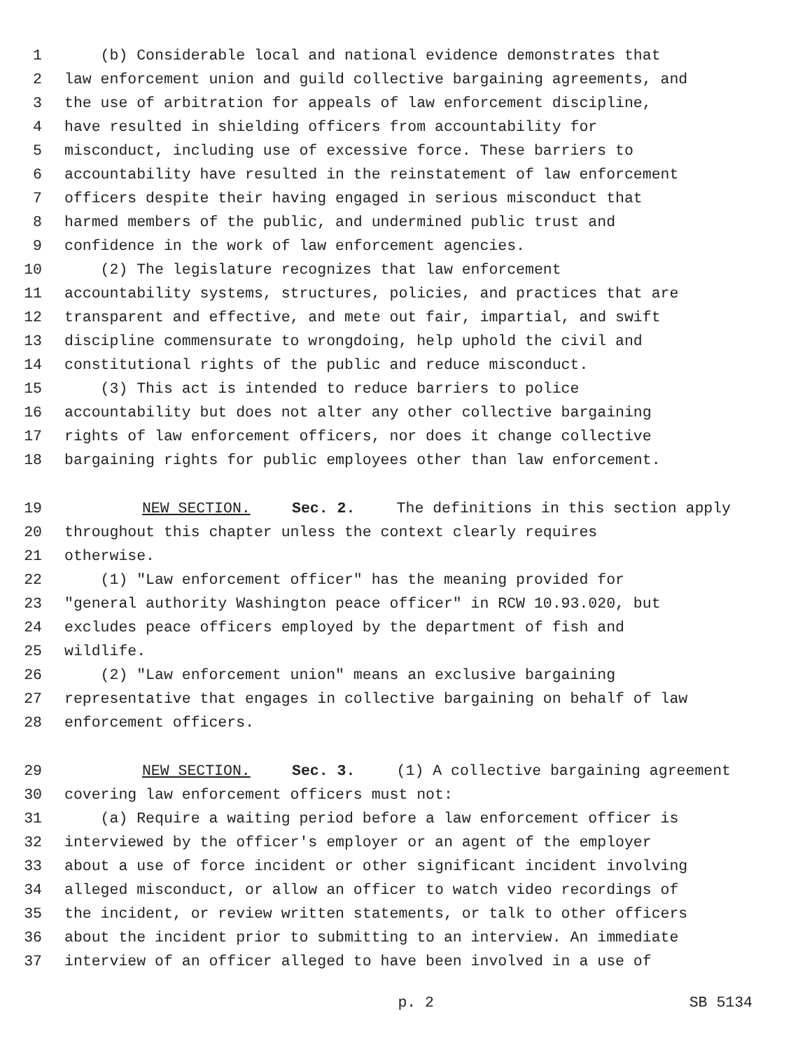1 (b) Considerable local and national evidence demonstrates that
2 law enforcement union and guild collective bargaining agreements, and
3 the use of arbitration for appeals of law enforcement discipline,
4 have resulted in shielding officers from accountability for
5 misconduct, including use of excessive force. These barriers to
6 accountability have resulted in the reinstatement of law enforcement
7 officers despite their having engaged in serious misconduct that
8 harmed members of the public, and undermined public trust and
9 confidence in the work of law enforcement agencies.
10 (2) The legislature recognizes that law enforcement
11 accountability systems, structures, policies, and practices that are
12 transparent and effective, and mete out fair, impartial, and swift
13 discipline commensurate to wrongdoing, help uphold the civil and
14 constitutional rights of the public and reduce misconduct.
15 (3) This act is intended to reduce barriers to police
16 accountability but does not alter any other collective bargaining
17 rights of law enforcement officers, nor does it change collective
18 bargaining rights for public employees other than law enforcement.
19 NEW SECTION. Sec. 2. The definitions in this section apply
20 throughout this chapter unless the context clearly requires
21 otherwise.
22 (1) "Law enforcement officer" has the meaning provided for
23 "general authority Washington peace officer" in RCW 10.93.020, but
24 excludes peace officers employed by the department of fish and
25 wildlife.
26 (2) "Law enforcement union" means an exclusive bargaining
27 representative that engages in collective bargaining on behalf of law
28 enforcement officers.
29 NEW SECTION. Sec. 3. (1) A collective bargaining agreement
30 covering law enforcement officers must not:
31 (a) Require a waiting period before a law enforcement officer is
32 interviewed by the officer's employer or an agent of the employer
33 about a use of force incident or other significant incident involving
34 alleged misconduct, or allow an officer to watch video recordings of
35 the incident, or review written statements, or talk to other officers
36 about the incident prior to submitting to an interview. An immediate
37 interview of an officer alleged to have been involved in a use of
p. 2 SB 5134